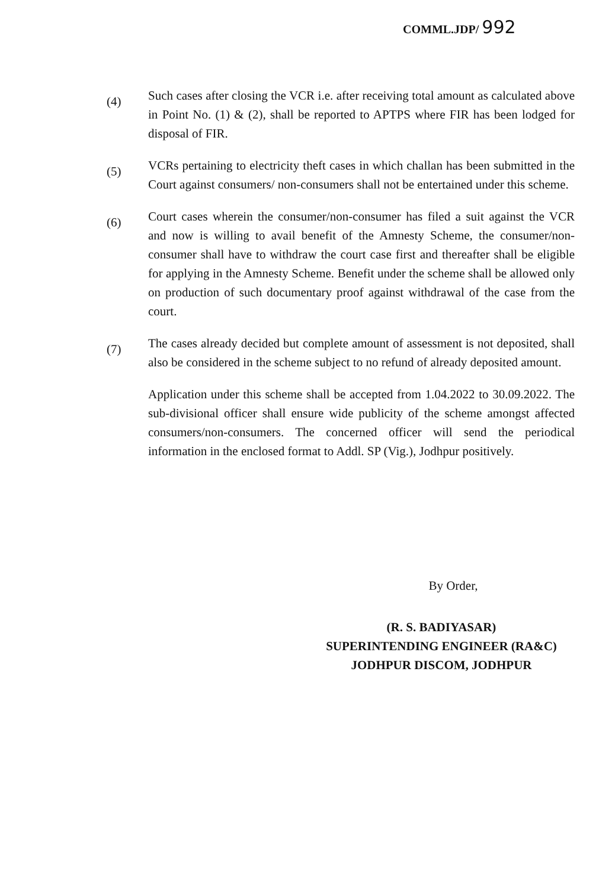COMML.JDP/ 992
(4)
Such cases after closing the VCR i.e. after receiving total amount as calculated above in Point No. (1) & (2), shall be reported to APTPS where FIR has been lodged for disposal of FIR.
(5)
VCRs pertaining to electricity theft cases in which challan has been submitted in the Court against consumers/ non-consumers shall not be entertained under this scheme.
(6)
Court cases wherein the consumer/non-consumer has filed a suit against the VCR and now is willing to avail benefit of the Amnesty Scheme, the consumer/non-consumer shall have to withdraw the court case first and thereafter shall be eligible for applying in the Amnesty Scheme. Benefit under the scheme shall be allowed only on production of such documentary proof against withdrawal of the case from the court.
(7)
The cases already decided but complete amount of assessment is not deposited, shall also be considered in the scheme subject to no refund of already deposited amount.
Application under this scheme shall be accepted from 1.04.2022 to 30.09.2022. The sub-divisional officer shall ensure wide publicity of the scheme amongst affected consumers/non-consumers. The concerned officer will send the periodical information in the enclosed format to Addl. SP (Vig.), Jodhpur positively.
By Order,
(R. S. BADIYASAR)
SUPERINTENDING ENGINEER (RA&C)
JODHPUR DISCOM, JODHPUR